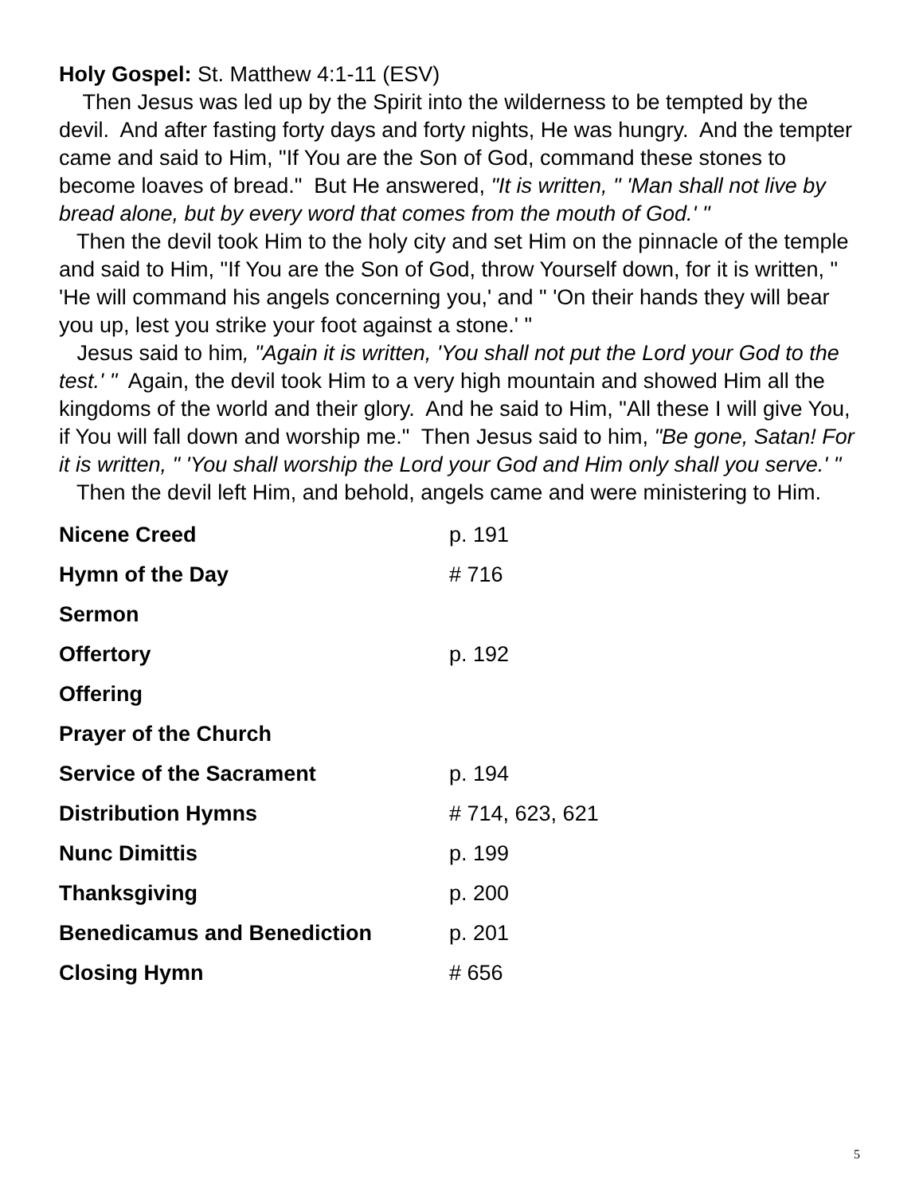Holy Gospel: St. Matthew 4:1-11 (ESV)
Then Jesus was led up by the Spirit into the wilderness to be tempted by the devil. And after fasting forty days and forty nights, He was hungry. And the tempter came and said to Him, "If You are the Son of God, command these stones to become loaves of bread." But He answered, "It is written, " 'Man shall not live by bread alone, but by every word that comes from the mouth of God.' "
Then the devil took Him to the holy city and set Him on the pinnacle of the temple and said to Him, "If You are the Son of God, throw Yourself down, for it is written, " 'He will command his angels concerning you,' and " 'On their hands they will bear you up, lest you strike your foot against a stone.' "
Jesus said to him, "Again it is written, 'You shall not put the Lord your God to the test.' " Again, the devil took Him to a very high mountain and showed Him all the kingdoms of the world and their glory. And he said to Him, "All these I will give You, if You will fall down and worship me." Then Jesus said to him, "Be gone, Satan! For it is written, " 'You shall worship the Lord your God and Him only shall you serve.' "
Then the devil left Him, and behold, angels came and were ministering to Him.
Nicene Creed p. 191
Hymn of the Day # 716
Sermon
Offertory p. 192
Offering
Prayer of the Church
Service of the Sacrament p. 194
Distribution Hymns # 714, 623, 621
Nunc Dimittis p. 199
Thanksgiving p. 200
Benedicamus and Benediction p. 201
Closing Hymn # 656
5